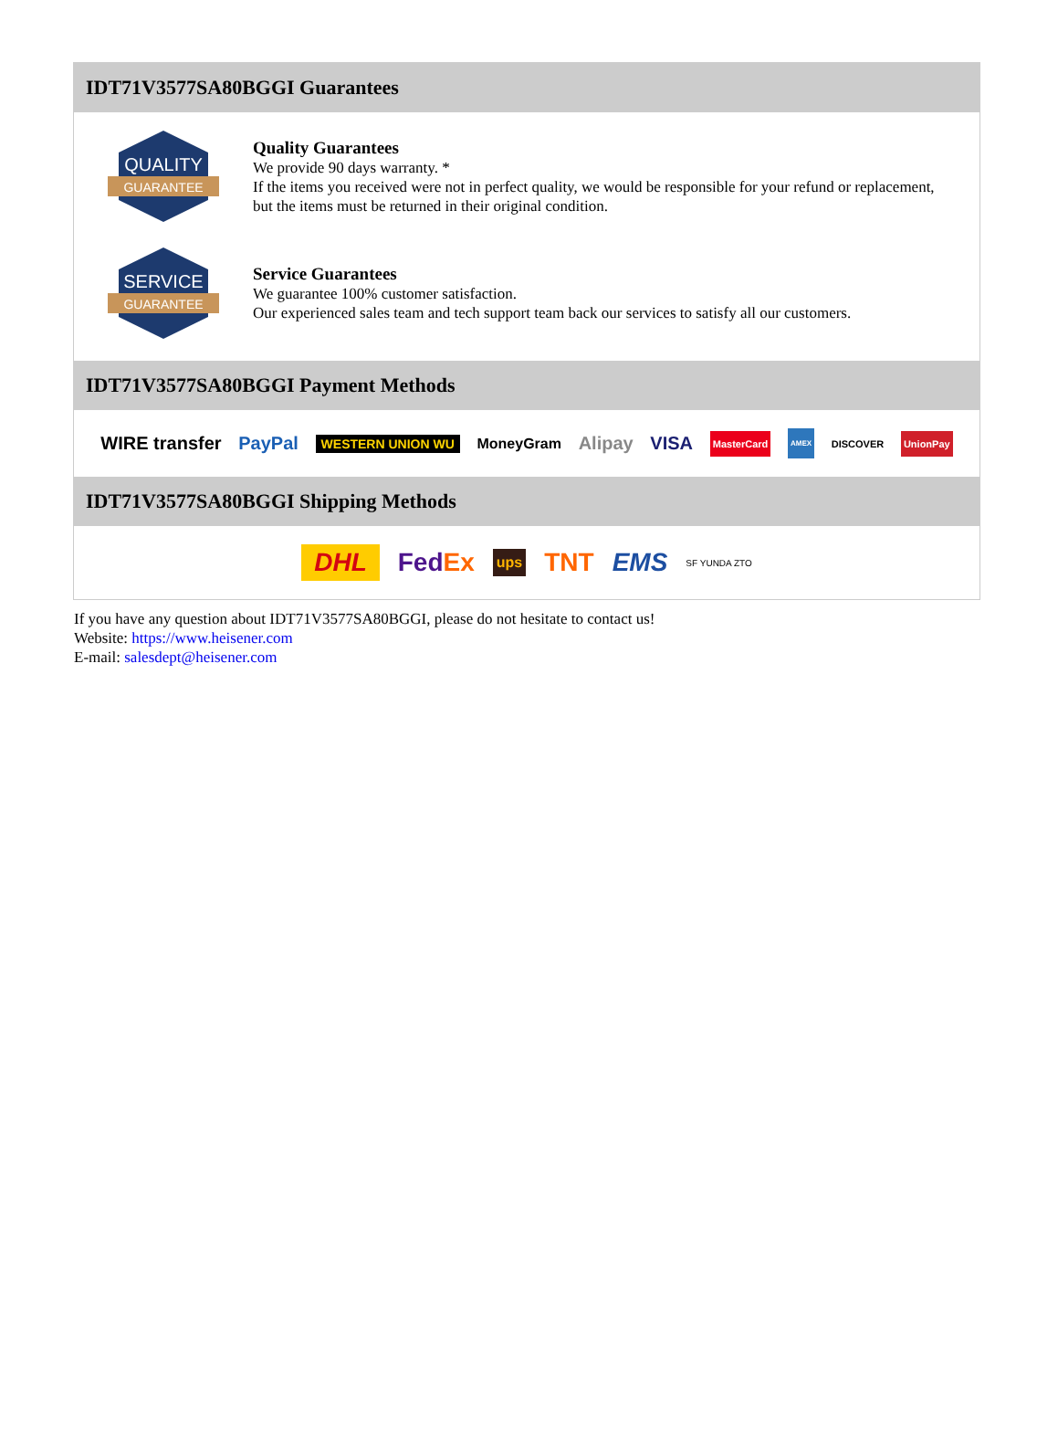IDT71V3577SA80BGGI Guarantees
QUALITY
GUARANTEE
Quality Guarantees
We provide 90 days warranty. *
If the items you received were not in perfect quality, we would be responsible for your refund or replacement, but the items must be returned in their original condition.
SERVICE
GUARANTEE
Service Guarantees
We guarantee 100% customer satisfaction.
Our experienced sales team and tech support team back our services to satisfy all our customers.
IDT71V3577SA80BGGI Payment Methods
WIRE transfer PayPal WESTERN UNION WU MoneyGram Alipay VISA MasterCard AMEX DISCOVER UnionPay
IDT71V3577SA80BGGI Shipping Methods
DHL FedEx ups TNT EMS SF YUNDA ZTO
If you have any question about IDT71V3577SA80BGGI, please do not hesitate to contact us!
Website: https://www.heisener.com
E-mail: salesdept@heisener.com